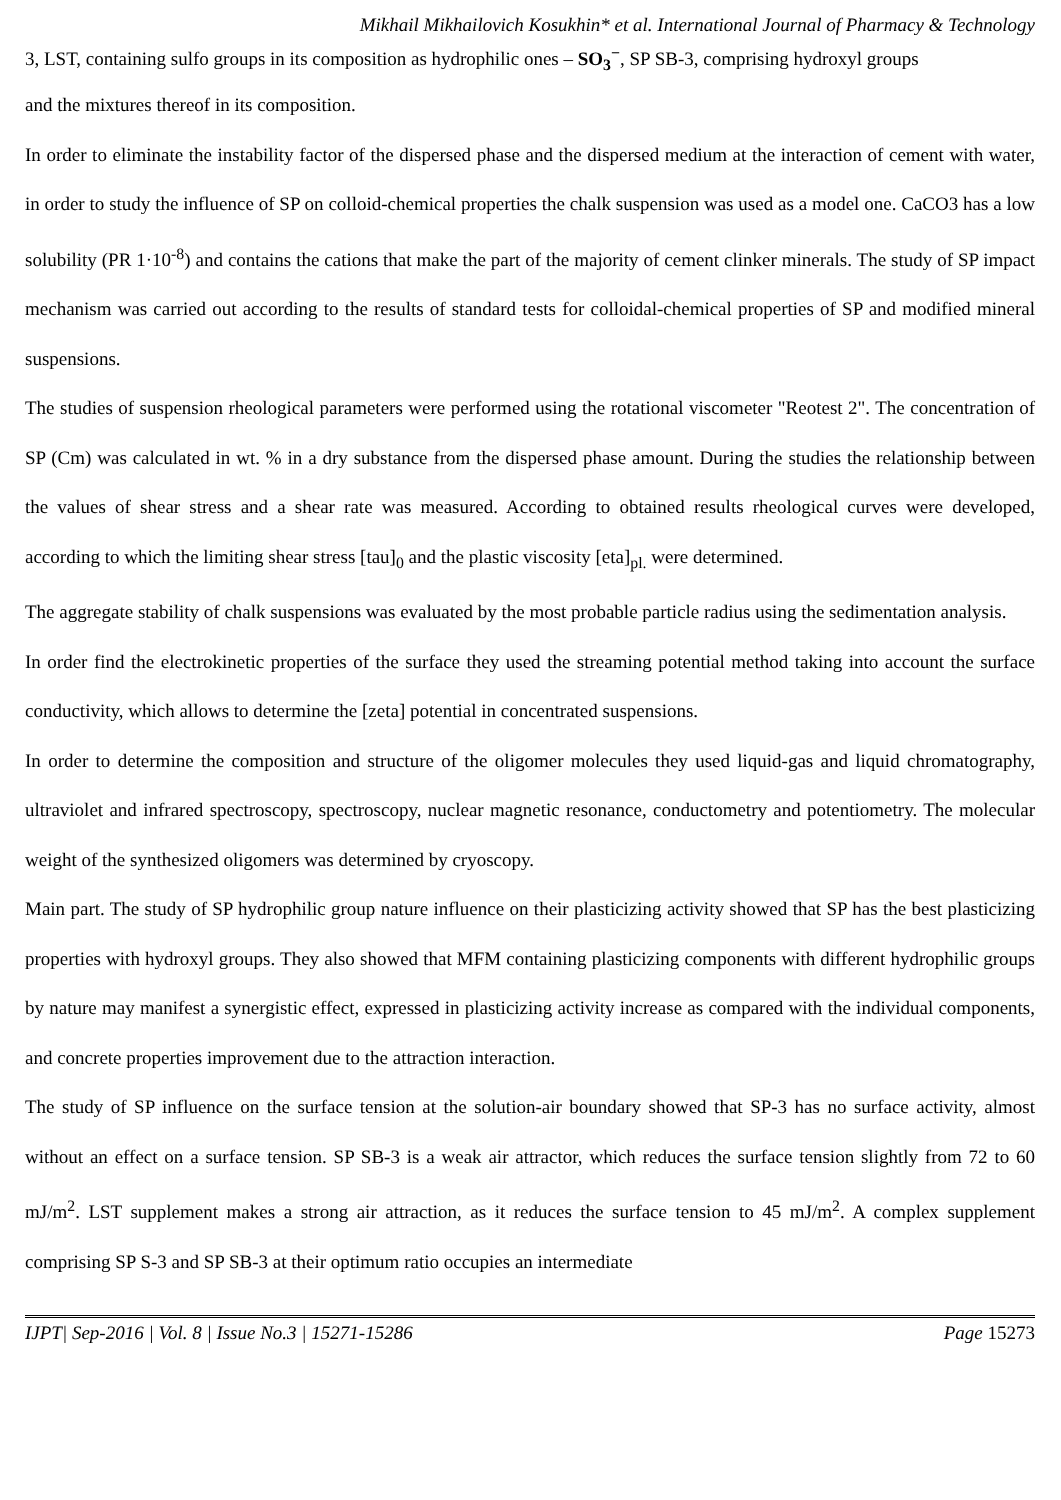Mikhail Mikhailovich Kosukhin* et al. International Journal of Pharmacy & Technology
3, LST, containing sulfo groups in its composition as hydrophilic ones – SO<sub>3</sub><sup>−</sup>, SP SB-3, comprising hydroxyl groups
and the mixtures thereof in its composition.
In order to eliminate the instability factor of the dispersed phase and the dispersed medium at the interaction of cement with water, in order to study the influence of SP on colloid-chemical properties the chalk suspension was used as a model one. CaCO3 has a low solubility (PR 1·10<sup>-8</sup>) and contains the cations that make the part of the majority of cement clinker minerals. The study of SP impact mechanism was carried out according to the results of standard tests for colloidal-chemical properties of SP and modified mineral suspensions.
The studies of suspension rheological parameters were performed using the rotational viscometer "Reotest 2". The concentration of SP (Cm) was calculated in wt. % in a dry substance from the dispersed phase amount. During the studies the relationship between the values of shear stress and a shear rate was measured. According to obtained results rheological curves were developed, according to which the limiting shear stress [tau]<sub>0</sub> and the plastic viscosity [eta]<sub>pl.</sub> were determined.
The aggregate stability of chalk suspensions was evaluated by the most probable particle radius using the sedimentation analysis.
In order find the electrokinetic properties of the surface they used the streaming potential method taking into account the surface conductivity, which allows to determine the [zeta] potential in concentrated suspensions.
In order to determine the composition and structure of the oligomer molecules they used liquid-gas and liquid chromatography, ultraviolet and infrared spectroscopy, spectroscopy, nuclear magnetic resonance, conductometry and potentiometry. The molecular weight of the synthesized oligomers was determined by cryoscopy.
Main part. The study of SP hydrophilic group nature influence on their plasticizing activity showed that SP has the best plasticizing properties with hydroxyl groups. They also showed that MFM containing plasticizing components with different hydrophilic groups by nature may manifest a synergistic effect, expressed in plasticizing activity increase as compared with the individual components, and concrete properties improvement due to the attraction interaction.
The study of SP influence on the surface tension at the solution-air boundary showed that SP-3 has no surface activity, almost without an effect on a surface tension. SP SB-3 is a weak air attractor, which reduces the surface tension slightly from 72 to 60 mJ/m<sup>2</sup>. LST supplement makes a strong air attraction, as it reduces the surface tension to 45 mJ/m<sup>2</sup>. A complex supplement comprising SP S-3 and SP SB-3 at their optimum ratio occupies an intermediate
IJPT| Sep-2016 | Vol. 8 | Issue No.3 | 15271-15286 Page 15273